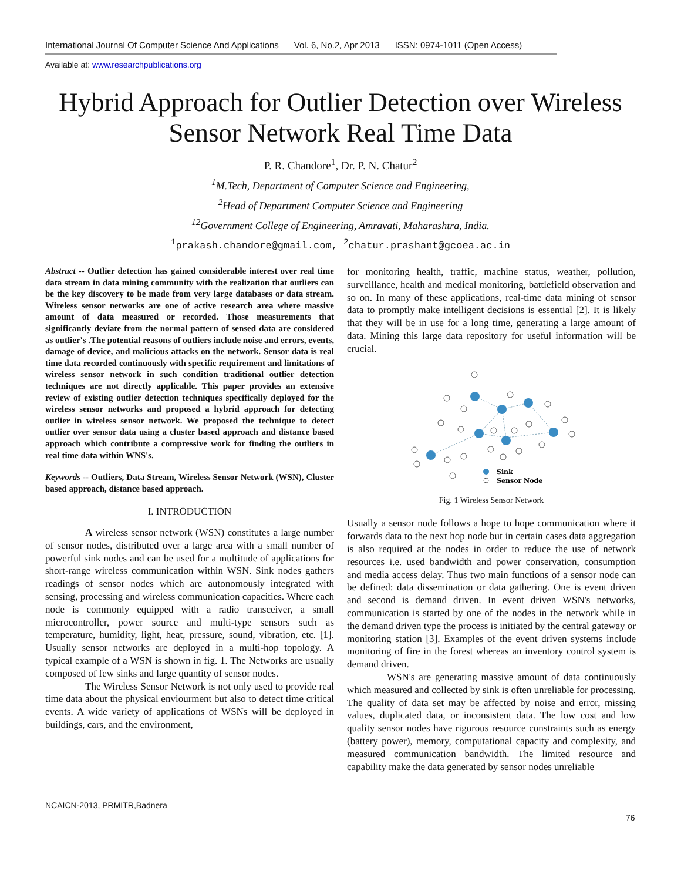International Journal Of Computer Science And Applications Vol. 6, No.2, Apr 2013 ISSN: 0974-1011 (Open Access)
Available at: www.researchpublications.org
Hybrid Approach for Outlier Detection over Wireless Sensor Network Real Time Data
P. R. Chandore<sup>1</sup>, Dr. P. N. Chatur<sup>2</sup>
<sup>1</sup> M.Tech, Department of Computer Science and Engineering,
<sup>2</sup> Head of Department Computer Science and Engineering
<sup>12</sup> Government College of Engineering, Amravati, Maharashtra, India.
<sup>1</sup> prakash.chandore@gmail.com, <sup>2</sup>chatur.prashant@gcoea.ac.in
Abstract -- Outlier detection has gained considerable interest over real time data stream in data mining community with the realization that outliers can be the key discovery to be made from very large databases or data stream. Wireless sensor networks are one of active research area where massive amount of data measured or recorded. Those measurements that significantly deviate from the normal pattern of sensed data are considered as outlier's .The potential reasons of outliers include noise and errors, events, damage of device, and malicious attacks on the network. Sensor data is real time data recorded continuously with specific requirement and limitations of wireless sensor network in such condition traditional outlier detection techniques are not directly applicable. This paper provides an extensive review of existing outlier detection techniques specifically deployed for the wireless sensor networks and proposed a hybrid approach for detecting outlier in wireless sensor network. We proposed the technique to detect outlier over sensor data using a cluster based approach and distance based approach which contribute a compressive work for finding the outliers in real time data within WNS's.
Keywords -- Outliers, Data Stream, Wireless Sensor Network (WSN), Cluster based approach, distance based approach.
I. INTRODUCTION
A wireless sensor network (WSN) constitutes a large number of sensor nodes, distributed over a large area with a small number of powerful sink nodes and can be used for a multitude of applications for short-range wireless communication within WSN. Sink nodes gathers readings of sensor nodes which are autonomously integrated with sensing, processing and wireless communication capacities. Where each node is commonly equipped with a radio transceiver, a small microcontroller, power source and multi-type sensors such as temperature, humidity, light, heat, pressure, sound, vibration, etc. [1]. Usually sensor networks are deployed in a multi-hop topology. A typical example of a WSN is shown in fig. 1. The Networks are usually composed of few sinks and large quantity of sensor nodes.
The Wireless Sensor Network is not only used to provide real time data about the physical enviourment but also to detect time critical events. A wide variety of applications of WSNs will be deployed in buildings, cars, and the environment,
for monitoring health, traffic, machine status, weather, pollution, surveillance, health and medical monitoring, battlefield observation and so on. In many of these applications, real-time data mining of sensor data to promptly make intelligent decisions is essential [2]. It is likely that they will be in use for a long time, generating a large amount of data. Mining this large data repository for useful information will be crucial.
Sink
Sensor Node
Fig. 1 Wireless Sensor Network
Usually a sensor node follows a hope to hope communication where it forwards data to the next hop node but in certain cases data aggregation is also required at the nodes in order to reduce the use of network resources i.e. used bandwidth and power conservation, consumption and media access delay. Thus two main functions of a sensor node can be defined: data dissemination or data gathering. One is event driven and second is demand driven. In event driven WSN's networks, communication is started by one of the nodes in the network while in the demand driven type the process is initiated by the central gateway or monitoring station [3]. Examples of the event driven systems include monitoring of fire in the forest whereas an inventory control system is demand driven.
WSN's are generating massive amount of data continuously which measured and collected by sink is often unreliable for processing. The quality of data set may be affected by noise and error, missing values, duplicated data, or inconsistent data. The low cost and low quality sensor nodes have rigorous resource constraints such as energy (battery power), memory, computational capacity and complexity, and measured communication bandwidth. The limited resource and capability make the data generated by sensor nodes unreliable
NCAICN-2013, PRMITR,Badnera
76